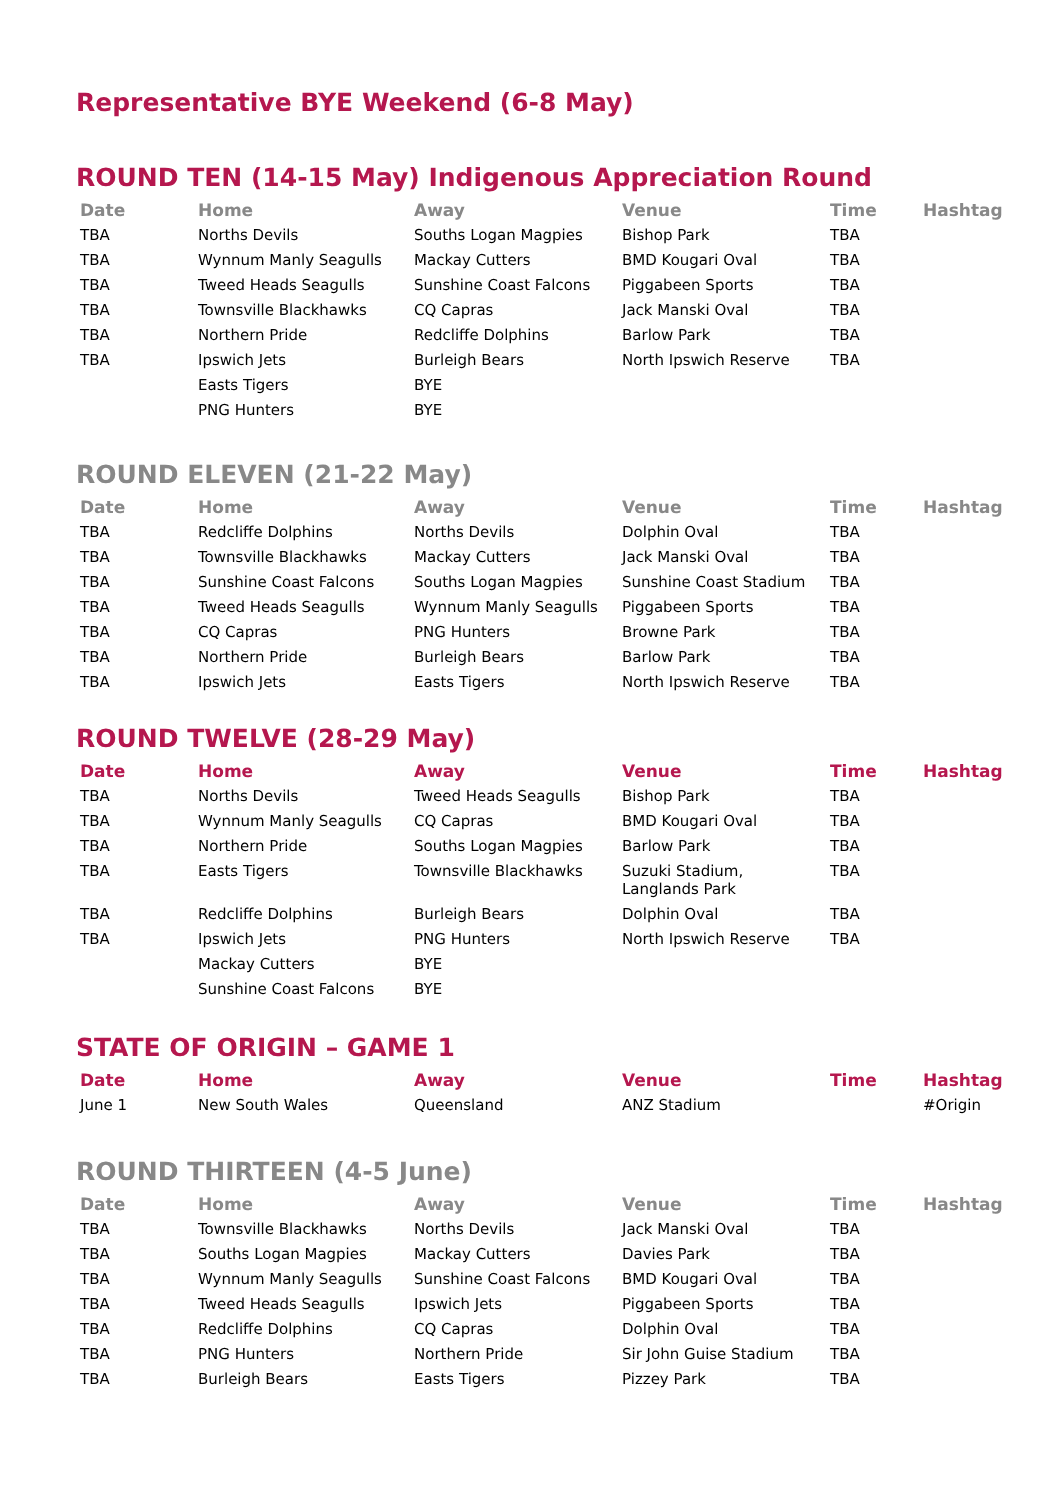Representative BYE Weekend (6-8 May)
ROUND TEN (14-15 May) Indigenous Appreciation Round
| Date | Home | Away | Venue | Time | Hashtag |
| --- | --- | --- | --- | --- | --- |
| TBA | Norths Devils | Souths Logan Magpies | Bishop Park | TBA | |
| TBA | Wynnum Manly Seagulls | Mackay Cutters | BMD Kougari Oval | TBA | |
| TBA | Tweed Heads Seagulls | Sunshine Coast Falcons | Piggabeen Sports | TBA | |
| TBA | Townsville Blackhawks | CQ Capras | Jack Manski Oval | TBA | |
| TBA | Northern Pride | Redcliffe Dolphins | Barlow Park | TBA | |
| TBA | Ipswich Jets | Burleigh Bears | North Ipswich Reserve | TBA | |
| | Easts Tigers | BYE | | | |
| | PNG Hunters | BYE | | | |
ROUND ELEVEN (21-22 May)
| Date | Home | Away | Venue | Time | Hashtag |
| --- | --- | --- | --- | --- | --- |
| TBA | Redcliffe Dolphins | Norths Devils | Dolphin Oval | TBA | |
| TBA | Townsville Blackhawks | Mackay Cutters | Jack Manski Oval | TBA | |
| TBA | Sunshine Coast Falcons | Souths Logan Magpies | Sunshine Coast Stadium | TBA | |
| TBA | Tweed Heads Seagulls | Wynnum Manly Seagulls | Piggabeen Sports | TBA | |
| TBA | CQ Capras | PNG Hunters | Browne Park | TBA | |
| TBA | Northern Pride | Burleigh Bears | Barlow Park | TBA | |
| TBA | Ipswich Jets | Easts Tigers | North Ipswich Reserve | TBA | |
ROUND TWELVE (28-29 May)
| Date | Home | Away | Venue | Time | Hashtag |
| --- | --- | --- | --- | --- | --- |
| TBA | Norths Devils | Tweed Heads Seagulls | Bishop Park | TBA | |
| TBA | Wynnum Manly Seagulls | CQ Capras | BMD Kougari Oval | TBA | |
| TBA | Northern Pride | Souths Logan Magpies | Barlow Park | TBA | |
| TBA | Easts Tigers | Townsville Blackhawks | Suzuki Stadium, Langlands Park | TBA | |
| TBA | Redcliffe Dolphins | Burleigh Bears | Dolphin Oval | TBA | |
| TBA | Ipswich Jets | PNG Hunters | North Ipswich Reserve | TBA | |
| | Mackay Cutters | BYE | | | |
| | Sunshine Coast Falcons | BYE | | | |
STATE OF ORIGIN – GAME 1
| Date | Home | Away | Venue | Time | Hashtag |
| --- | --- | --- | --- | --- | --- |
| June 1 | New South Wales | Queensland | ANZ Stadium | | #Origin |
ROUND THIRTEEN (4-5 June)
| Date | Home | Away | Venue | Time | Hashtag |
| --- | --- | --- | --- | --- | --- |
| TBA | Townsville Blackhawks | Norths Devils | Jack Manski Oval | TBA | |
| TBA | Souths Logan Magpies | Mackay Cutters | Davies Park | TBA | |
| TBA | Wynnum Manly Seagulls | Sunshine Coast Falcons | BMD Kougari Oval | TBA | |
| TBA | Tweed Heads Seagulls | Ipswich Jets | Piggabeen Sports | TBA | |
| TBA | Redcliffe Dolphins | CQ Capras | Dolphin Oval | TBA | |
| TBA | PNG Hunters | Northern Pride | Sir John Guise Stadium | TBA | |
| TBA | Burleigh Bears | Easts Tigers | Pizzey Park | TBA | |